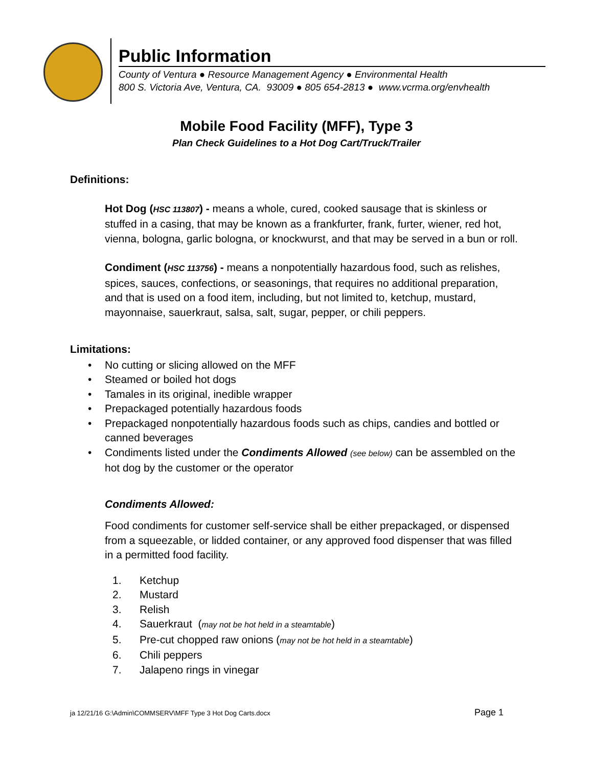Public Information
County of Ventura ● Resource Management Agency ● Environmental Health
800 S. Victoria Ave, Ventura, CA. 93009 ● 805 654-2813 ● www.vcrma.org/envhealth
Mobile Food Facility (MFF), Type 3
Plan Check Guidelines to a Hot Dog Cart/Truck/Trailer
Definitions:
Hot Dog (HSC 113807) - means a whole, cured, cooked sausage that is skinless or stuffed in a casing, that may be known as a frankfurter, frank, furter, wiener, red hot, vienna, bologna, garlic bologna, or knockwurst, and that may be served in a bun or roll.
Condiment (HSC 113756) - means a nonpotentially hazardous food, such as relishes, spices, sauces, confections, or seasonings, that requires no additional preparation, and that is used on a food item, including, but not limited to, ketchup, mustard, mayonnaise, sauerkraut, salsa, salt, sugar, pepper, or chili peppers.
Limitations:
• No cutting or slicing allowed on the MFF
• Steamed or boiled hot dogs
• Tamales in its original, inedible wrapper
• Prepackaged potentially hazardous foods
• Prepackaged nonpotentially hazardous foods such as chips, candies and bottled or canned beverages
• Condiments listed under the Condiments Allowed (see below) can be assembled on the hot dog by the customer or the operator
Condiments Allowed:
Food condiments for customer self-service shall be either prepackaged, or dispensed from a squeezable, or lidded container, or any approved food dispenser that was filled in a permitted food facility.
1. Ketchup
2. Mustard
3. Relish
4. Sauerkraut (may not be hot held in a steamtable)
5. Pre-cut chopped raw onions (may not be hot held in a steamtable)
6. Chili peppers
7. Jalapeno rings in vinegar
ja 12/21/16 G:\Admin\COMMSERV\MFF Type 3 Hot Dog Carts.docx Page 1